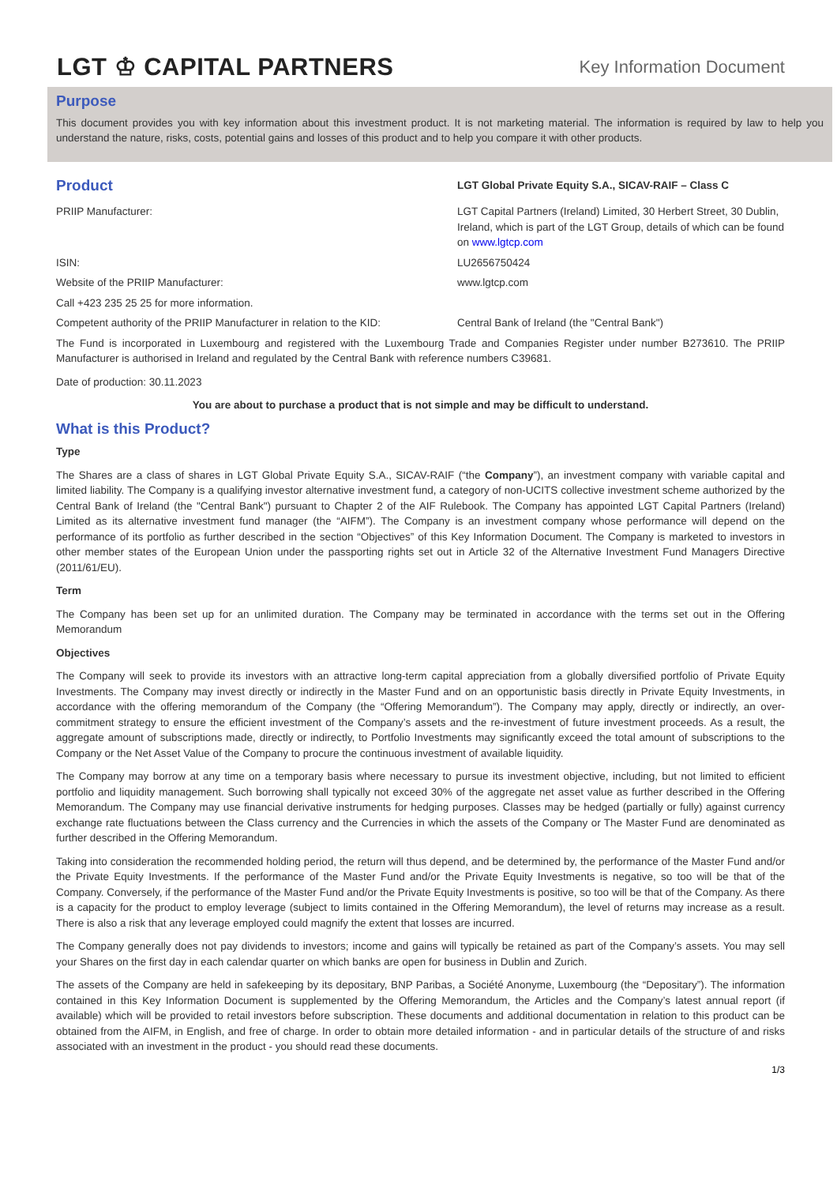LGT ♔ CAPITAL PARTNERS
Key Information Document
Purpose
This document provides you with key information about this investment product. It is not marketing material. The information is required by law to help you understand the nature, risks, costs, potential gains and losses of this product and to help you compare it with other products.
Product
LGT Global Private Equity S.A., SICAV-RAIF – Class C
PRIIP Manufacturer: LGT Capital Partners (Ireland) Limited, 30 Herbert Street, 30 Dublin, Ireland, which is part of the LGT Group, details of which can be found on www.lgtcp.com
ISIN: LU2656750424
Website of the PRIIP Manufacturer: www.lgtcp.com
Call +423 235 25 25 for more information.
Competent authority of the PRIIP Manufacturer in relation to the KID:
Central Bank of Ireland (the "Central Bank")
The Fund is incorporated in Luxembourg and registered with the Luxembourg Trade and Companies Register under number B273610. The PRIIP Manufacturer is authorised in Ireland and regulated by the Central Bank with reference numbers C39681.
Date of production: 30.11.2023
You are about to purchase a product that is not simple and may be difficult to understand.
What is this Product?
Type
The Shares are a class of shares in LGT Global Private Equity S.A., SICAV-RAIF (“the Company”), an investment company with variable capital and limited liability. The Company is a qualifying investor alternative investment fund, a category of non-UCITS collective investment scheme authorized by the Central Bank of Ireland (the "Central Bank") pursuant to Chapter 2 of the AIF Rulebook. The Company has appointed LGT Capital Partners (Ireland) Limited as its alternative investment fund manager (the “AIFM”). The Company is an investment company whose performance will depend on the performance of its portfolio as further described in the section “Objectives” of this Key Information Document. The Company is marketed to investors in other member states of the European Union under the passporting rights set out in Article 32 of the Alternative Investment Fund Managers Directive (2011/61/EU).
Term
The Company has been set up for an unlimited duration. The Company may be terminated in accordance with the terms set out in the Offering Memorandum
Objectives
The Company will seek to provide its investors with an attractive long-term capital appreciation from a globally diversified portfolio of Private Equity Investments. The Company may invest directly or indirectly in the Master Fund and on an opportunistic basis directly in Private Equity Investments, in accordance with the offering memorandum of the Company (the “Offering Memorandum”). The Company may apply, directly or indirectly, an over-commitment strategy to ensure the efficient investment of the Company’s assets and the re-investment of future investment proceeds. As a result, the aggregate amount of subscriptions made, directly or indirectly, to Portfolio Investments may significantly exceed the total amount of subscriptions to the Company or the Net Asset Value of the Company to procure the continuous investment of available liquidity.
The Company may borrow at any time on a temporary basis where necessary to pursue its investment objective, including, but not limited to efficient portfolio and liquidity management. Such borrowing shall typically not exceed 30% of the aggregate net asset value as further described in the Offering Memorandum. The Company may use financial derivative instruments for hedging purposes. Classes may be hedged (partially or fully) against currency exchange rate fluctuations between the Class currency and the Currencies in which the assets of the Company or The Master Fund are denominated as further described in the Offering Memorandum.
Taking into consideration the recommended holding period, the return will thus depend, and be determined by, the performance of the Master Fund and/or the Private Equity Investments. If the performance of the Master Fund and/or the Private Equity Investments is negative, so too will be that of the Company. Conversely, if the performance of the Master Fund and/or the Private Equity Investments is positive, so too will be that of the Company. As there is a capacity for the product to employ leverage (subject to limits contained in the Offering Memorandum), the level of returns may increase as a result. There is also a risk that any leverage employed could magnify the extent that losses are incurred.
The Company generally does not pay dividends to investors; income and gains will typically be retained as part of the Company’s assets. You may sell your Shares on the first day in each calendar quarter on which banks are open for business in Dublin and Zurich.
The assets of the Company are held in safekeeping by its depositary, BNP Paribas, a Société Anonyme, Luxembourg (the “Depositary”). The information contained in this Key Information Document is supplemented by the Offering Memorandum, the Articles and the Company’s latest annual report (if available) which will be provided to retail investors before subscription. These documents and additional documentation in relation to this product can be obtained from the AIFM, in English, and free of charge. In order to obtain more detailed information - and in particular details of the structure of and risks associated with an investment in the product - you should read these documents.
1/3